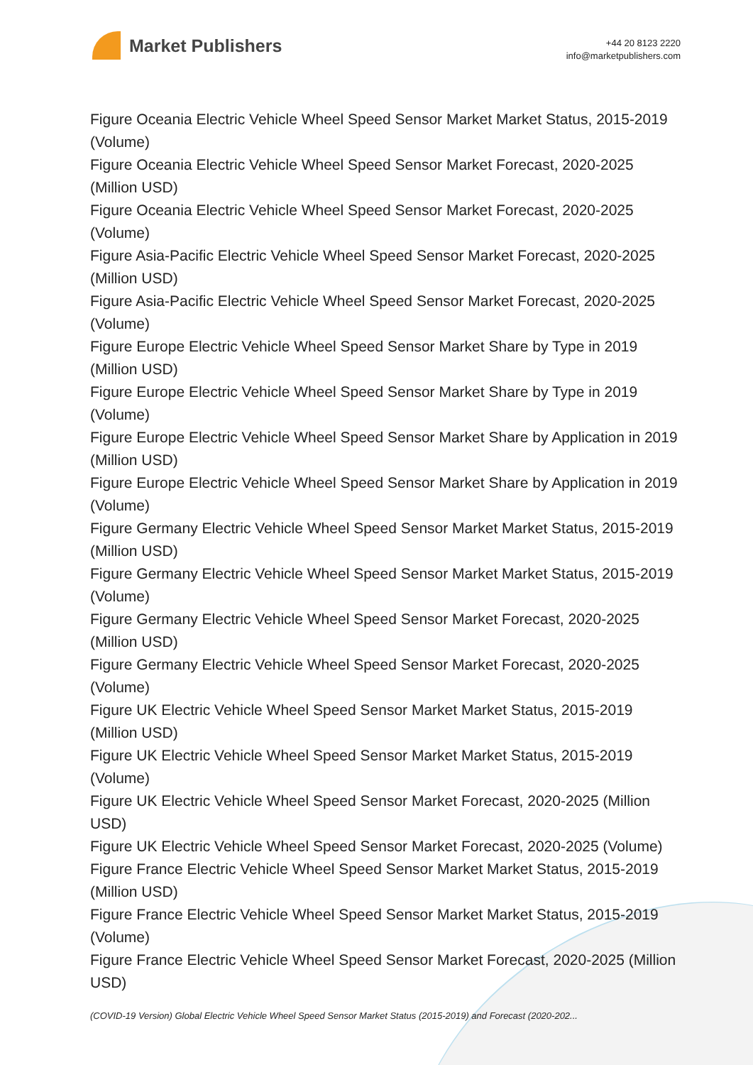Market Publishers
+44 20 8123 2220
info@marketpublishers.com
Figure Oceania Electric Vehicle Wheel Speed Sensor Market Market Status, 2015-2019 (Volume)
Figure Oceania Electric Vehicle Wheel Speed Sensor Market Forecast, 2020-2025 (Million USD)
Figure Oceania Electric Vehicle Wheel Speed Sensor Market Forecast, 2020-2025 (Volume)
Figure Asia-Pacific Electric Vehicle Wheel Speed Sensor Market Forecast, 2020-2025 (Million USD)
Figure Asia-Pacific Electric Vehicle Wheel Speed Sensor Market Forecast, 2020-2025 (Volume)
Figure Europe Electric Vehicle Wheel Speed Sensor Market Share by Type in 2019 (Million USD)
Figure Europe Electric Vehicle Wheel Speed Sensor Market Share by Type in 2019 (Volume)
Figure Europe Electric Vehicle Wheel Speed Sensor Market Share by Application in 2019 (Million USD)
Figure Europe Electric Vehicle Wheel Speed Sensor Market Share by Application in 2019 (Volume)
Figure Germany Electric Vehicle Wheel Speed Sensor Market Market Status, 2015-2019 (Million USD)
Figure Germany Electric Vehicle Wheel Speed Sensor Market Market Status, 2015-2019 (Volume)
Figure Germany Electric Vehicle Wheel Speed Sensor Market Forecast, 2020-2025 (Million USD)
Figure Germany Electric Vehicle Wheel Speed Sensor Market Forecast, 2020-2025 (Volume)
Figure UK Electric Vehicle Wheel Speed Sensor Market Market Status, 2015-2019 (Million USD)
Figure UK Electric Vehicle Wheel Speed Sensor Market Market Status, 2015-2019 (Volume)
Figure UK Electric Vehicle Wheel Speed Sensor Market Forecast, 2020-2025 (Million USD)
Figure UK Electric Vehicle Wheel Speed Sensor Market Forecast, 2020-2025 (Volume)
Figure France Electric Vehicle Wheel Speed Sensor Market Market Status, 2015-2019 (Million USD)
Figure France Electric Vehicle Wheel Speed Sensor Market Market Status, 2015-2019 (Volume)
Figure France Electric Vehicle Wheel Speed Sensor Market Forecast, 2020-2025 (Million USD)
(COVID-19 Version) Global Electric Vehicle Wheel Speed Sensor Market Status (2015-2019) and Forecast (2020-202...